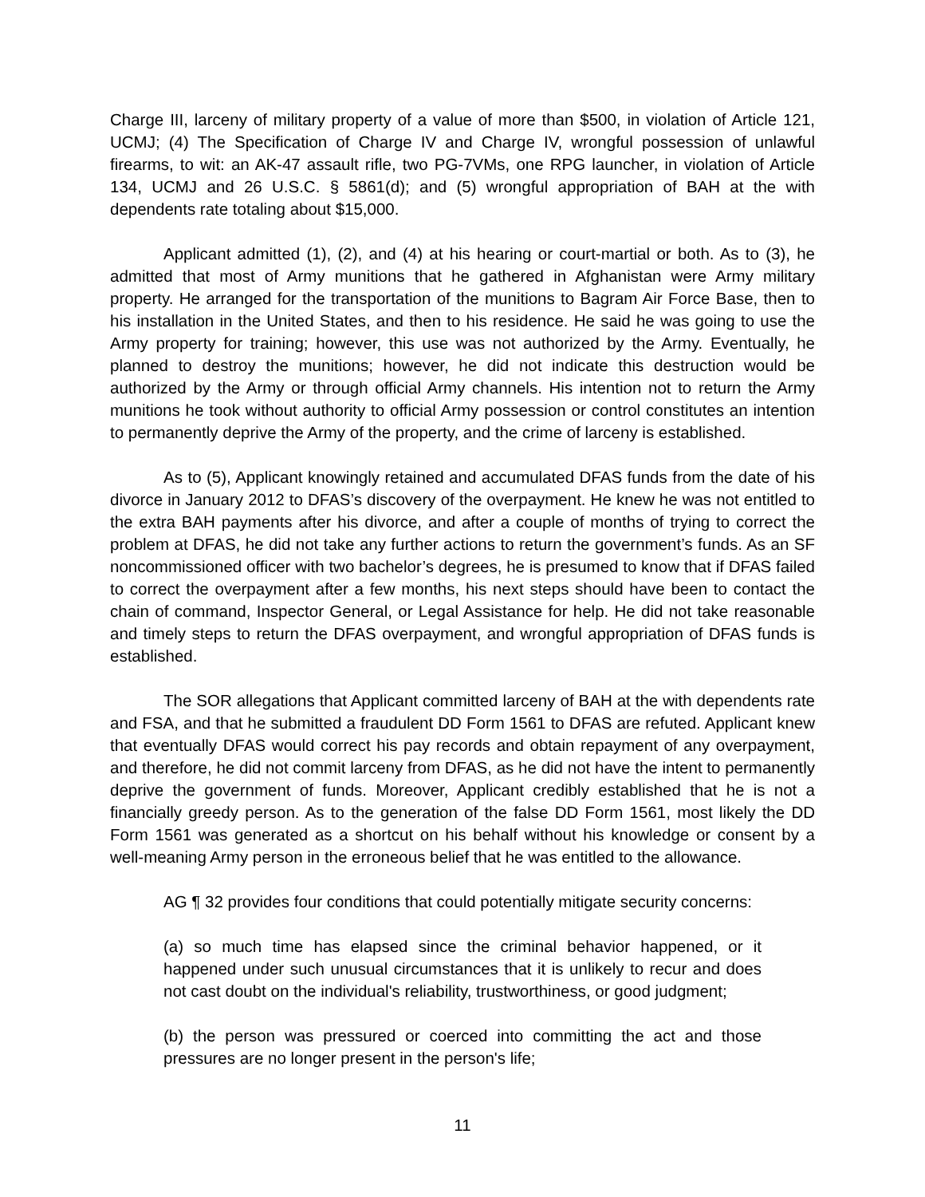Charge III, larceny of military property of a value of more than $500, in violation of Article 121, UCMJ; (4) The Specification of Charge IV and Charge IV, wrongful possession of unlawful firearms, to wit: an AK-47 assault rifle, two PG-7VMs, one RPG launcher, in violation of Article 134, UCMJ and 26 U.S.C. § 5861(d); and (5) wrongful appropriation of BAH at the with dependents rate totaling about $15,000.
Applicant admitted (1), (2), and (4) at his hearing or court-martial or both. As to (3), he admitted that most of Army munitions that he gathered in Afghanistan were Army military property. He arranged for the transportation of the munitions to Bagram Air Force Base, then to his installation in the United States, and then to his residence. He said he was going to use the Army property for training; however, this use was not authorized by the Army. Eventually, he planned to destroy the munitions; however, he did not indicate this destruction would be authorized by the Army or through official Army channels. His intention not to return the Army munitions he took without authority to official Army possession or control constitutes an intention to permanently deprive the Army of the property, and the crime of larceny is established.
As to (5), Applicant knowingly retained and accumulated DFAS funds from the date of his divorce in January 2012 to DFAS’s discovery of the overpayment. He knew he was not entitled to the extra BAH payments after his divorce, and after a couple of months of trying to correct the problem at DFAS, he did not take any further actions to return the government’s funds. As an SF noncommissioned officer with two bachelor’s degrees, he is presumed to know that if DFAS failed to correct the overpayment after a few months, his next steps should have been to contact the chain of command, Inspector General, or Legal Assistance for help. He did not take reasonable and timely steps to return the DFAS overpayment, and wrongful appropriation of DFAS funds is established.
The SOR allegations that Applicant committed larceny of BAH at the with dependents rate and FSA, and that he submitted a fraudulent DD Form 1561 to DFAS are refuted. Applicant knew that eventually DFAS would correct his pay records and obtain repayment of any overpayment, and therefore, he did not commit larceny from DFAS, as he did not have the intent to permanently deprive the government of funds. Moreover, Applicant credibly established that he is not a financially greedy person. As to the generation of the false DD Form 1561, most likely the DD Form 1561 was generated as a shortcut on his behalf without his knowledge or consent by a well-meaning Army person in the erroneous belief that he was entitled to the allowance.
AG ¶ 32 provides four conditions that could potentially mitigate security concerns:
(a) so much time has elapsed since the criminal behavior happened, or it happened under such unusual circumstances that it is unlikely to recur and does not cast doubt on the individual's reliability, trustworthiness, or good judgment;
(b) the person was pressured or coerced into committing the act and those pressures are no longer present in the person's life;
11